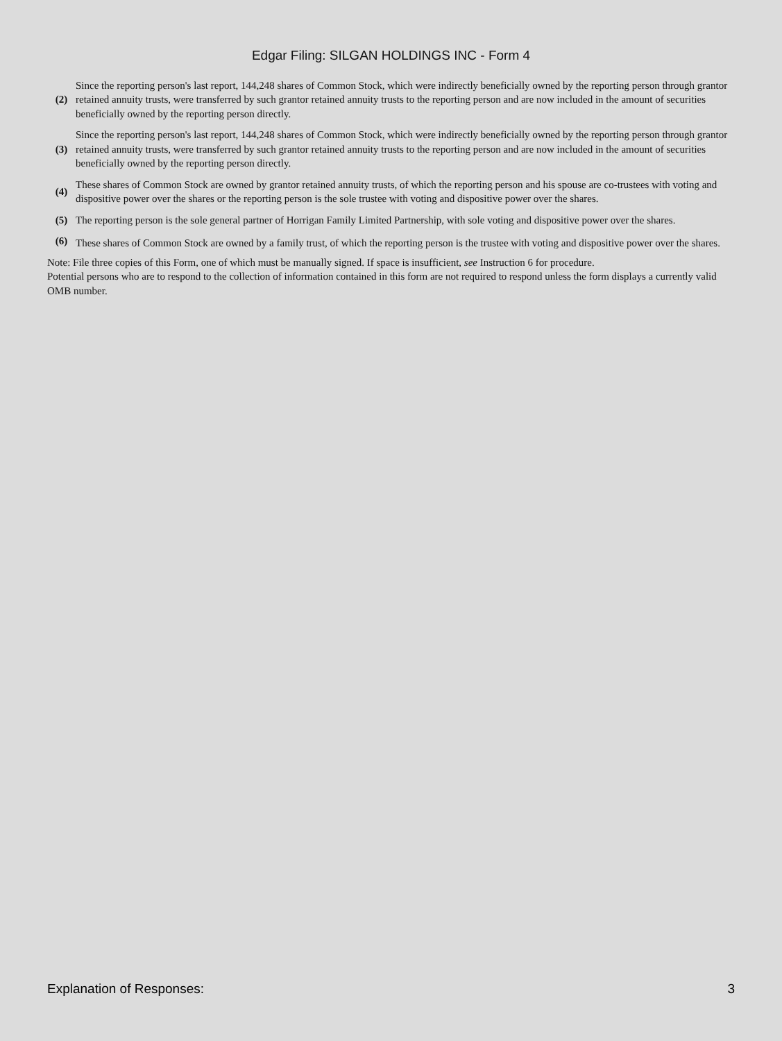Edgar Filing: SILGAN HOLDINGS INC - Form 4
| (2) | Since the reporting person's last report, 144,248 shares of Common Stock, which were indirectly beneficially owned by the reporting person through grantor retained annuity trusts, were transferred by such grantor retained annuity trusts to the reporting person and are now included in the amount of securities beneficially owned by the reporting person directly. |
| (3) | Since the reporting person's last report, 144,248 shares of Common Stock, which were indirectly beneficially owned by the reporting person through grantor retained annuity trusts, were transferred by such grantor retained annuity trusts to the reporting person and are now included in the amount of securities beneficially owned by the reporting person directly. |
| (4) | These shares of Common Stock are owned by grantor retained annuity trusts, of which the reporting person and his spouse are co-trustees with voting and dispositive power over the shares or the reporting person is the sole trustee with voting and dispositive power over the shares. |
| (5) | The reporting person is the sole general partner of Horrigan Family Limited Partnership, with sole voting and dispositive power over the shares. |
| (6) | These shares of Common Stock are owned by a family trust, of which the reporting person is the trustee with voting and dispositive power over the shares. |
Note: File three copies of this Form, one of which must be manually signed. If space is insufficient, see Instruction 6 for procedure.
Potential persons who are to respond to the collection of information contained in this form are not required to respond unless the form displays a currently valid OMB number.
Explanation of Responses: 3